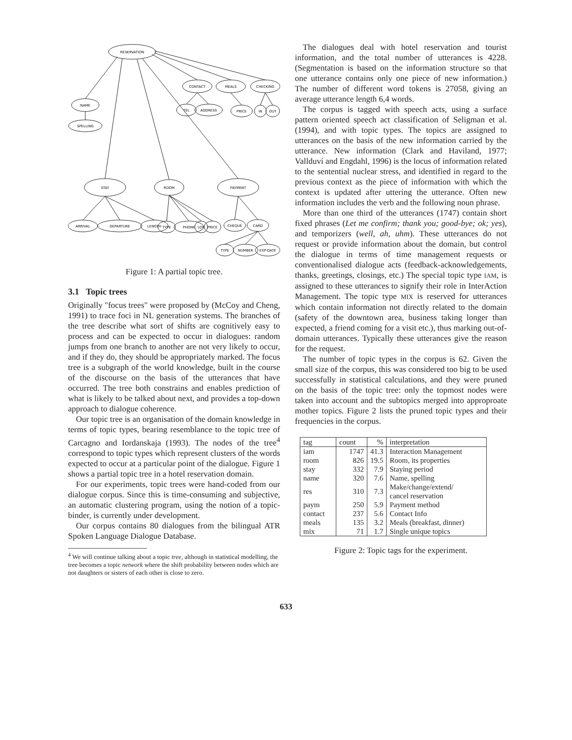RESERVATION
NAME
SPELLING
CONTACT
MEALS
CHECKING
TEL
ADDRESS
PRICE
IN
OUT
STAY
ROOM
PAYMENT
ARRIVAL
DEPARTURE
LENGTH
TYPE
PHONE
LOC
PRICE
CHEQUE
CARD
TYPE
NUMBER
EXP-DATE
Figure 1: A partial topic tree.
3.1 Topic trees
Originally "focus trees" were proposed by (McCoy and Cheng, 1991) to trace foci in NL generation systems. The branches of the tree describe what sort of shifts are cognitively easy to process and can be expected to occur in dialogues: random jumps from one branch to another are not very likely to occur, and if they do, they should be appropriately marked. The focus tree is a subgraph of the world knowledge, built in the course of the discourse on the basis of the utterances that have occurred. The tree both constrains and enables prediction of what is likely to be talked about next, and provides a top-down approach to dialogue coherence.
Our topic tree is an organisation of the domain knowledge in terms of topic types, bearing resemblance to the topic tree of Carcagno and Iordanskaja (1993). The nodes of the tree<sup>4</sup> correspond to topic types which represent clusters of the words expected to occur at a particular point of the dialogue. Figure 1 shows a partial topic tree in a hotel reservation domain.
For our experiments, topic trees were hand-coded from our dialogue corpus. Since this is time-consuming and subjective, an automatic clustering program, using the notion of a topic-binder, is currently under development.
Our corpus contains 80 dialogues from the bilingual ATR Spoken Language Dialogue Database.
<sup>4</sup> We will continue talking about a topic tree, although in statistical modelling, the tree becomes a topic network where the shift probability between nodes which are not daughters or sisters of each other is close to zero.
The dialogues deal with hotel reservation and tourist information, and the total number of utterances is 4228. (Segmentation is based on the information structure so that one utterance contains only one piece of new information.) The number of different word tokens is 27058, giving an average utterance length 6,4 words.
The corpus is tagged with speech acts, using a surface pattern oriented speech act classification of Seligman et al. (1994), and with topic types. The topics are assigned to utterances on the basis of the new information carried by the utterance. New information (Clark and Haviland, 1977; Vallduví and Engdahl, 1996) is the locus of information related to the sentential nuclear stress, and identified in regard to the previous context as the piece of information with which the context is updated after uttering the utterance. Often new information includes the verb and the following noun phrase.
More than one third of the utterances (1747) contain short fixed phrases (Let me confirm; thank you; good-bye; ok; yes), and temporizers (well, ah, uhm). These utterances do not request or provide information about the domain, but control the dialogue in terms of time management requests or conventionalised dialogue acts (feedback-acknowledgements, thanks, greetings, closings, etc.) The special topic type IAM, is assigned to these utterances to signify their role in InterAction Management. The topic type MIX is reserved for utterances which contain information not directly related to the domain (safety of the downtown area, business taking longer than expected, a friend coming for a visit etc.), thus marking out-of-domain utterances. Typically these utterances give the reason for the request.
The number of topic types in the corpus is 62. Given the small size of the corpus, this was considered too big to be used successfully in statistical calculations, and they were pruned on the basis of the topic tree: only the topmost nodes were taken into account and the subtopics merged into approproate mother topics. Figure 2 lists the pruned topic types and their frequencies in the corpus.
| tag | count | % | interpretation |
| --- | --- | --- | --- |
| iam | 1747 | 41.3 | Interaction Management |
| room | 826 | 19.5 | Room, its properties |
| stay | 332 | 7.9 | Staying period |
| name | 320 | 7.6 | Name, spelling |
| res | 310 | 7.3 | Make/change/extend/ cancel reservation |
| paym | 250 | 5.9 | Payment method |
| contact | 237 | 5.6 | Contact Info |
| meals | 135 | 3.2 | Meals (breakfast, dinner) |
| mix | 71 | 1.7 | Single unique topics |
Figure 2: Topic tags for the experiment.
633